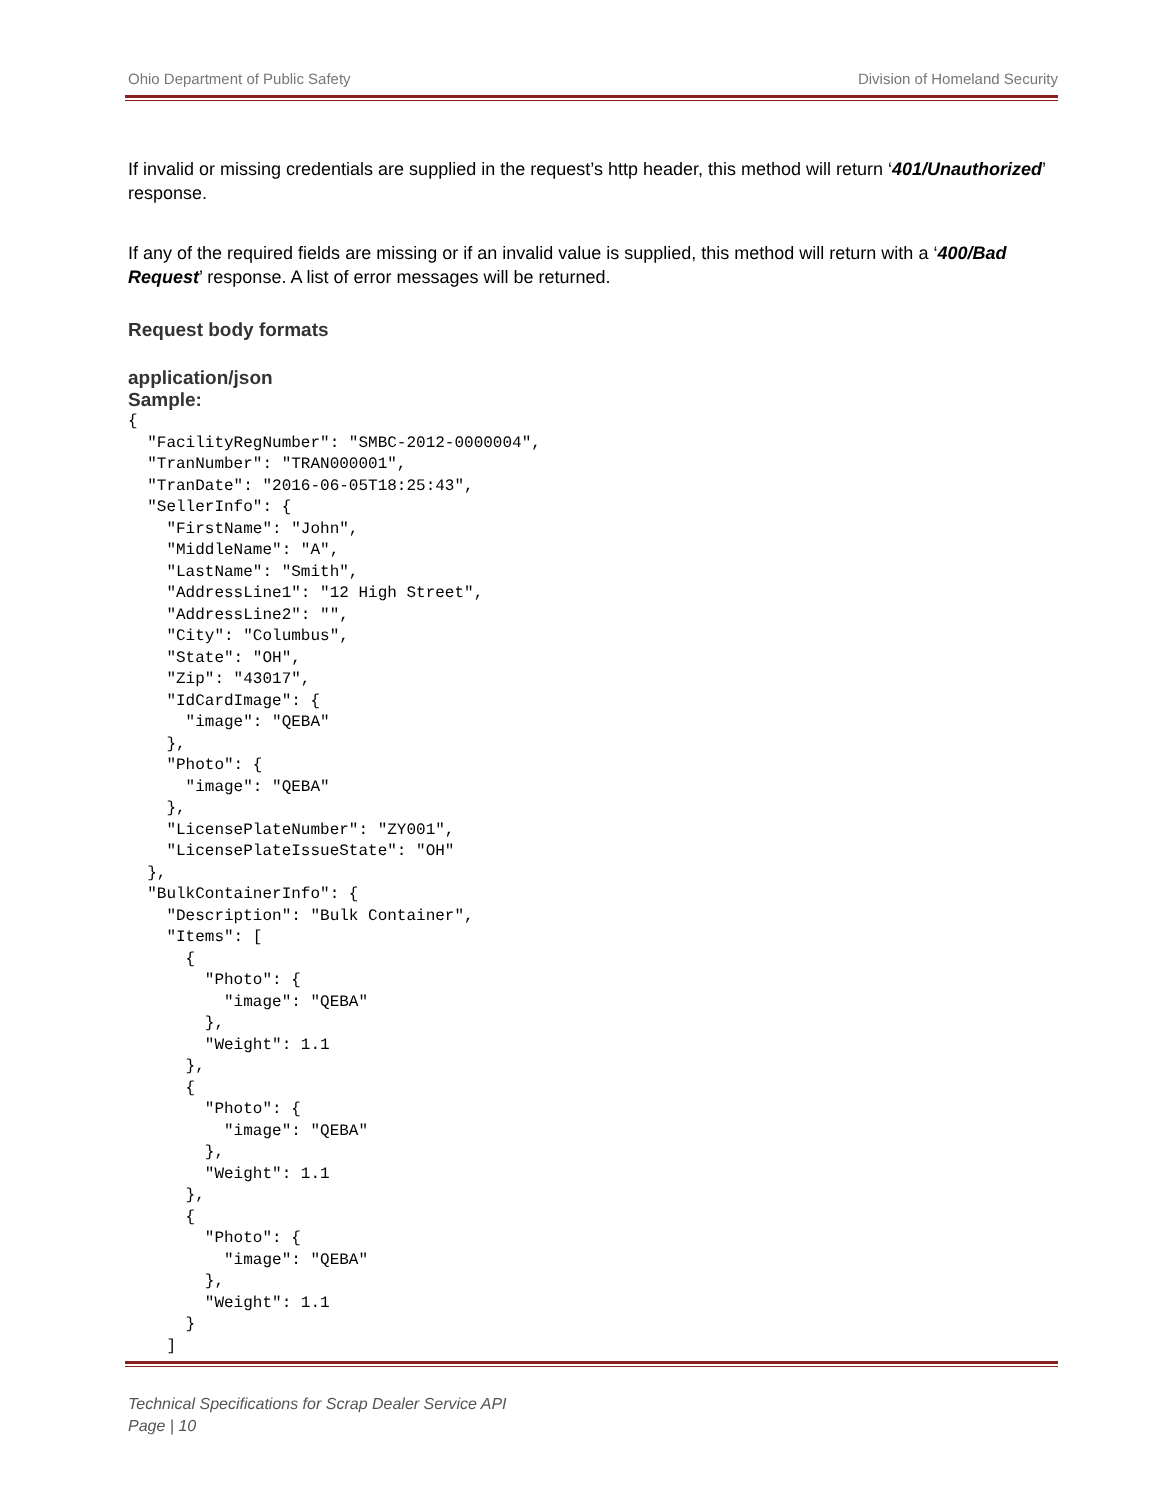Ohio Department of Public Safety Division of Homeland Security
If invalid or missing credentials are supplied in the request’s http header, this method will return ‘401/Unauthorized’ response.
If any of the required fields are missing or if an invalid value is supplied, this method will return with a ‘400/Bad Request’ response. A list of error messages will be returned.
Request body formats
application/json
Sample:
{
  "FacilityRegNumber": "SMBC-2012-0000004",
  "TranNumber": "TRAN000001",
  "TranDate": "2016-06-05T18:25:43",
  "SellerInfo": {
    "FirstName": "John",
    "MiddleName": "A",
    "LastName": "Smith",
    "AddressLine1": "12 High Street",
    "AddressLine2": "",
    "City": "Columbus",
    "State": "OH",
    "Zip": "43017",
    "IdCardImage": {
      "image": "QEBA"
    },
    "Photo": {
      "image": "QEBA"
    },
    "LicensePlateNumber": "ZY001",
    "LicensePlateIssueState": "OH"
  },
  "BulkContainerInfo": {
    "Description": "Bulk Container",
    "Items": [
      {
        "Photo": {
          "image": "QEBA"
        },
        "Weight": 1.1
      },
      {
        "Photo": {
          "image": "QEBA"
        },
        "Weight": 1.1
      },
      {
        "Photo": {
          "image": "QEBA"
        },
        "Weight": 1.1
      }
    ]
Technical Specifications for Scrap Dealer Service API
Page | 10